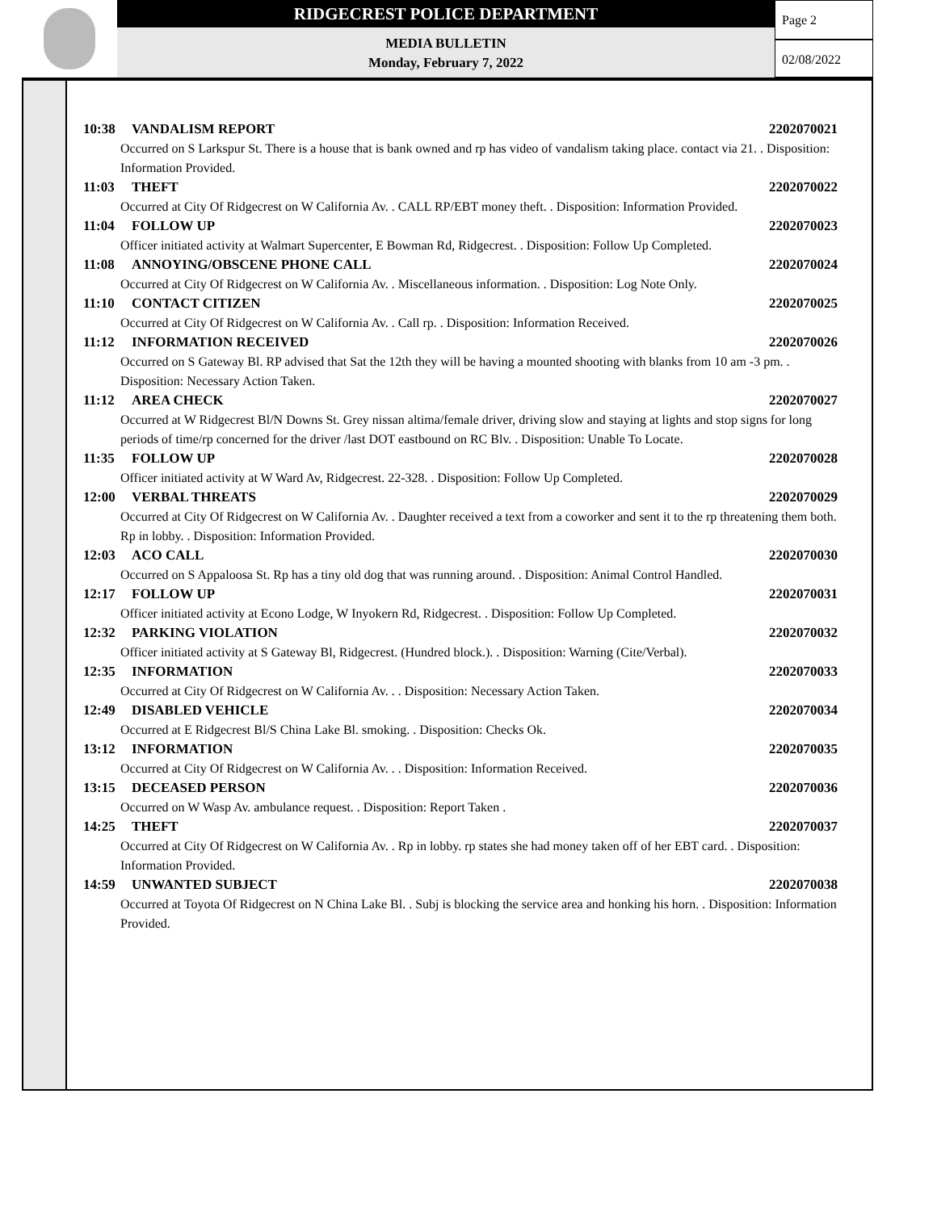RIDGECREST POLICE DEPARTMENT
MEDIA BULLETIN
Monday, February 7, 2022
Page 2
02/08/2022
10:38 VANDALISM REPORT 2202070021
Occurred on S Larkspur St. There is a house that is bank owned and rp has video of vandalism taking place. contact via 21. . Disposition: Information Provided.
11:03 THEFT 2202070022
Occurred at City Of Ridgecrest on W California Av. . CALL RP/EBT money theft. . Disposition: Information Provided.
11:04 FOLLOW UP 2202070023
Officer initiated activity at Walmart Supercenter, E Bowman Rd, Ridgecrest. . Disposition: Follow Up Completed.
11:08 ANNOYING/OBSCENE PHONE CALL 2202070024
Occurred at City Of Ridgecrest on W California Av. . Miscellaneous information. . Disposition: Log Note Only.
11:10 CONTACT CITIZEN 2202070025
Occurred at City Of Ridgecrest on W California Av. . Call rp. . Disposition: Information Received.
11:12 INFORMATION RECEIVED 2202070026
Occurred on S Gateway Bl. RP advised that Sat the 12th they will be having a mounted shooting with blanks from 10 am -3 pm. . Disposition: Necessary Action Taken.
11:12 AREA CHECK 2202070027
Occurred at W Ridgecrest Bl/N Downs St. Grey nissan altima/female driver, driving slow and staying at lights and stop signs for long periods of time/rp concerned for the driver /last DOT eastbound on RC Blv. . Disposition: Unable To Locate.
11:35 FOLLOW UP 2202070028
Officer initiated activity at W Ward Av, Ridgecrest. 22-328. . Disposition: Follow Up Completed.
12:00 VERBAL THREATS 2202070029
Occurred at City Of Ridgecrest on W California Av. . Daughter received a text from a coworker and sent it to the rp threatening them both. Rp in lobby. . Disposition: Information Provided.
12:03 ACO CALL 2202070030
Occurred on S Appaloosa St. Rp has a tiny old dog that was running around. . Disposition: Animal Control Handled.
12:17 FOLLOW UP 2202070031
Officer initiated activity at Econo Lodge, W Inyokern Rd, Ridgecrest. . Disposition: Follow Up Completed.
12:32 PARKING VIOLATION 2202070032
Officer initiated activity at S Gateway Bl, Ridgecrest. (Hundred block.). . Disposition: Warning (Cite/Verbal).
12:35 INFORMATION 2202070033
Occurred at City Of Ridgecrest on W California Av. . . Disposition: Necessary Action Taken.
12:49 DISABLED VEHICLE 2202070034
Occurred at E Ridgecrest Bl/S China Lake Bl. smoking. . Disposition: Checks Ok.
13:12 INFORMATION 2202070035
Occurred at City Of Ridgecrest on W California Av. . . Disposition: Information Received.
13:15 DECEASED PERSON 2202070036
Occurred on W Wasp Av. ambulance request. . Disposition: Report Taken .
14:25 THEFT 2202070037
Occurred at City Of Ridgecrest on W California Av. . Rp in lobby. rp states she had money taken off of her EBT card. . Disposition: Information Provided.
14:59 UNWANTED SUBJECT 2202070038
Occurred at Toyota Of Ridgecrest on N China Lake Bl. . Subj is blocking the service area and honking his horn. . Disposition: Information Provided.